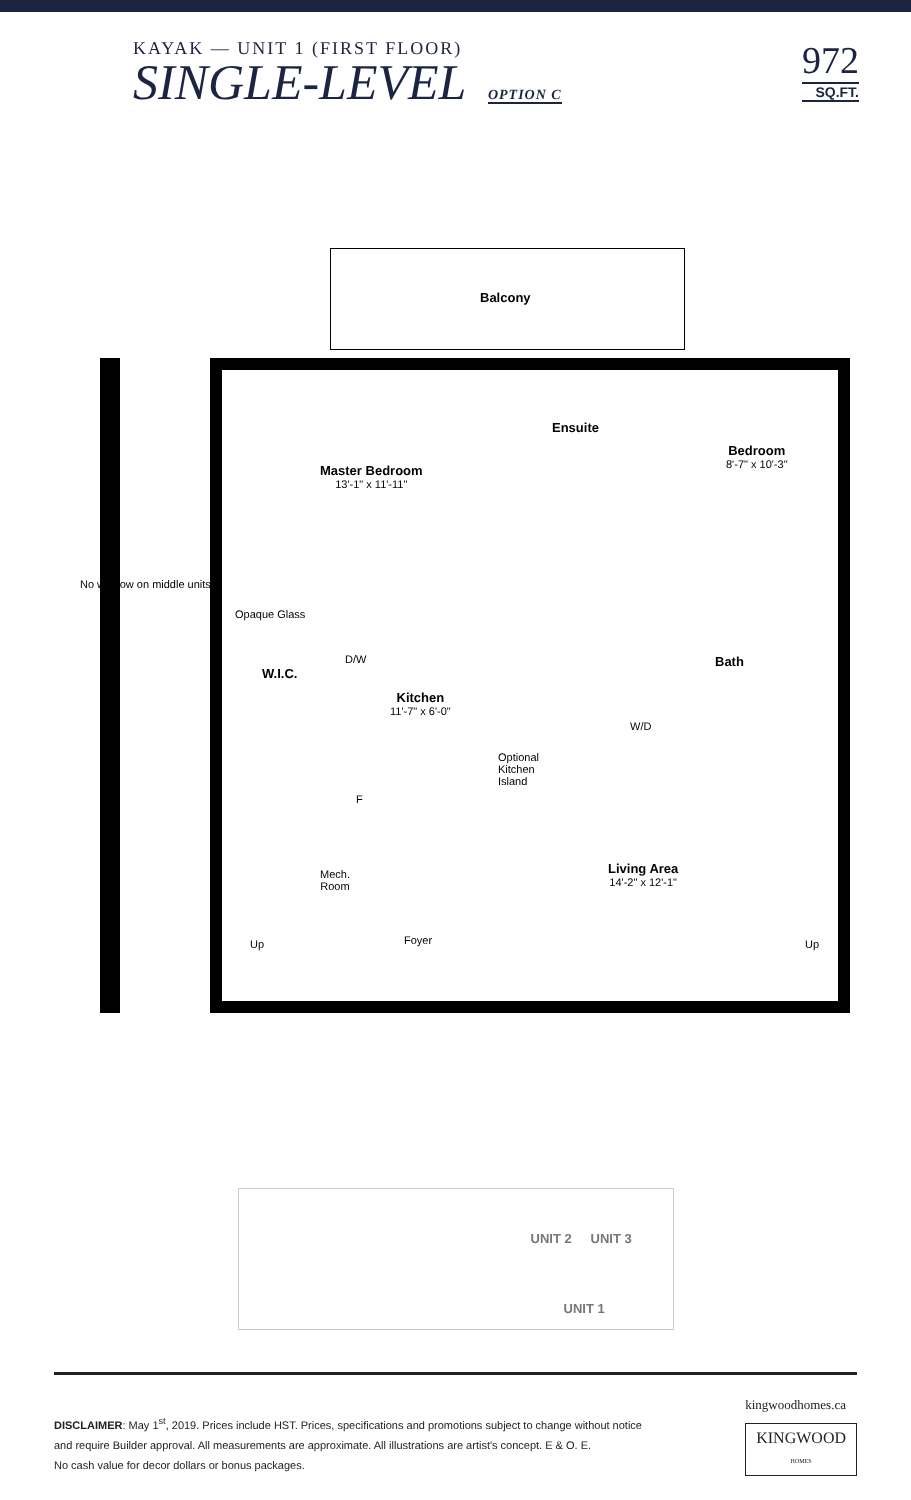KAYAK — UNIT 1 (FIRST FLOOR)
SINGLE-LEVEL OPTION C
972
SQ.FT.
Balcony
Master Bedroom
13'-1" x 11'-11"
Ensuite
Bedroom
8'-7" x 10'-3"
No window on middle units
Opaque Glass
W.I.C.
D/W
Kitchen
11'-7" x 6'-0"
Bath
W/D
Optional
Kitchen
Island
F
Living Area
14'-2" x 12'-1"
Mech.
Room
Foyer
Up Up
UNIT 2 UNIT 3
UNIT 1
DISCLAIMER: May 1<sup>st</sup>, 2019. Prices include HST. Prices, specifications and promotions subject to change without notice
and require Builder approval. All measurements are approximate. All illustrations are artist's concept. E & O. E.
No cash value for decor dollars or bonus packages.
kingwoodhomes.ca
KINGWOOD
HOMES